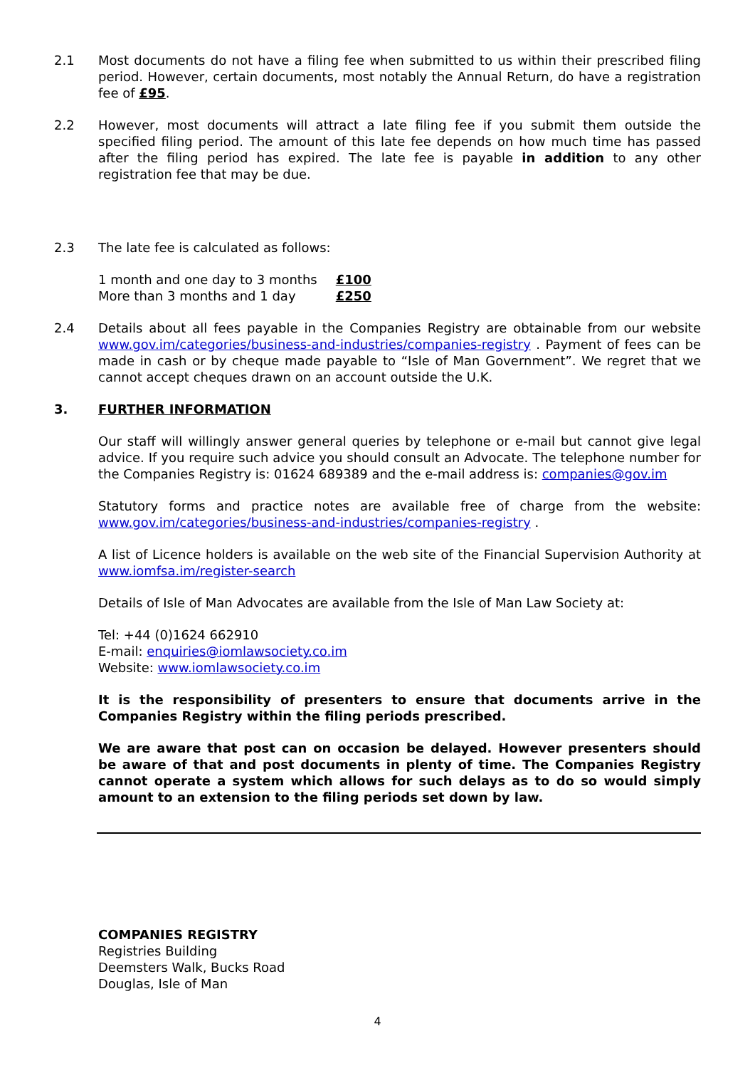2.1 Most documents do not have a filing fee when submitted to us within their prescribed filing period. However, certain documents, most notably the Annual Return, do have a registration fee of £95.
2.2 However, most documents will attract a late filing fee if you submit them outside the specified filing period. The amount of this late fee depends on how much time has passed after the filing period has expired. The late fee is payable in addition to any other registration fee that may be due.
2.3 The late fee is calculated as follows:
| 1 month and one day to 3 months | £100 |
| More than 3 months and 1 day | £250 |
2.4 Details about all fees payable in the Companies Registry are obtainable from our website www.gov.im/categories/business-and-industries/companies-registry . Payment of fees can be made in cash or by cheque made payable to “Isle of Man Government”. We regret that we cannot accept cheques drawn on an account outside the U.K.
3. FURTHER INFORMATION
Our staff will willingly answer general queries by telephone or e-mail but cannot give legal advice. If you require such advice you should consult an Advocate. The telephone number for the Companies Registry is: 01624 689389 and the e-mail address is: companies@gov.im
Statutory forms and practice notes are available free of charge from the website: www.gov.im/categories/business-and-industries/companies-registry .
A list of Licence holders is available on the web site of the Financial Supervision Authority at www.iomfsa.im/register-search
Details of Isle of Man Advocates are available from the Isle of Man Law Society at:
Tel: +44 (0)1624 662910
E-mail: enquiries@iomlawsociety.co.im
Website: www.iomlawsociety.co.im
It is the responsibility of presenters to ensure that documents arrive in the Companies Registry within the filing periods prescribed.
We are aware that post can on occasion be delayed. However presenters should be aware of that and post documents in plenty of time. The Companies Registry cannot operate a system which allows for such delays as to do so would simply amount to an extension to the filing periods set down by law.
COMPANIES REGISTRY
Registries Building
Deemsters Walk, Bucks Road
Douglas, Isle of Man
4